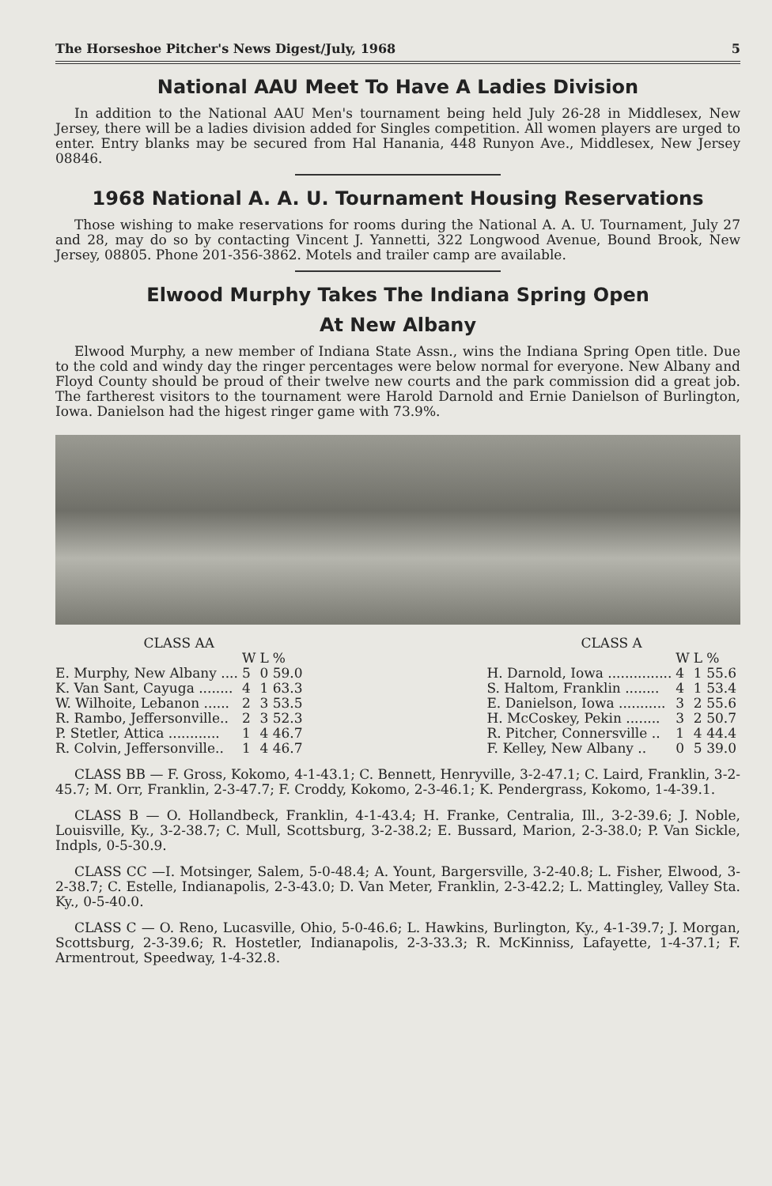The Horseshoe Pitcher's News Digest/July, 1968 5
National AAU Meet To Have A Ladies Division
In addition to the National AAU Men's tournament being held July 26-28 in Middlesex, New Jersey, there will be a ladies division added for Singles competition. All women players are urged to enter. Entry blanks may be secured from Hal Hanania, 448 Runyon Ave., Middlesex, New Jersey 08846.
1968 National A. A. U. Tournament Housing Reservations
Those wishing to make reservations for rooms during the National A. A. U. Tournament, July 27 and 28, may do so by contacting Vincent J. Yannetti, 322 Longwood Avenue, Bound Brook, New Jersey, 08805. Phone 201-356-3862. Motels and trailer camp are available.
Elwood Murphy Takes The Indiana Spring Open
At New Albany
Elwood Murphy, a new member of Indiana State Assn., wins the Indiana Spring Open title. Due to the cold and windy day the ringer percentages were below normal for everyone. New Albany and Floyd County should be proud of their twelve new courts and the park commission did a great job. The fartherest visitors to the tournament were Harold Darnold and Ernie Danielson of Burlington, Iowa. Danielson had the higest ringer game with 73.9%.
| CLASS AA | | | |
| --- | --- | --- | --- |
| | W | L | % |
| E. Murphy, New Albany .... | 5 | 0 | 59.0 |
| K. Van Sant, Cayuga ........ | 4 | 1 | 63.3 |
| W. Wilhoite, Lebanon ...... | 2 | 3 | 53.5 |
| R. Rambo, Jeffersonville.. | 2 | 3 | 52.3 |
| P. Stetler, Attica ............ | 1 | 4 | 46.7 |
| R. Colvin, Jeffersonville.. | 1 | 4 | 46.7 |
| CLASS A | | | |
| --- | --- | --- | --- |
| | W | L | % |
| H. Darnold, Iowa ............... | 4 | 1 | 55.6 |
| S. Haltom, Franklin ........ | 4 | 1 | 53.4 |
| E. Danielson, Iowa ........... | 3 | 2 | 55.6 |
| H. McCoskey, Pekin ........ | 3 | 2 | 50.7 |
| R. Pitcher, Connersville .. | 1 | 4 | 44.4 |
| F. Kelley, New Albany .. | 0 | 5 | 39.0 |
CLASS BB — F. Gross, Kokomo, 4-1-43.1; C. Bennett, Henryville, 3-2-47.1; C. Laird, Franklin, 3-2-45.7; M. Orr, Franklin, 2-3-47.7; F. Croddy, Kokomo, 2-3-46.1; K. Pendergrass, Kokomo, 1-4-39.1.
CLASS B — O. Hollandbeck, Franklin, 4-1-43.4; H. Franke, Centralia, Ill., 3-2-39.6; J. Noble, Louisville, Ky., 3-2-38.7; C. Mull, Scottsburg, 3-2-38.2; E. Bussard, Marion, 2-3-38.0; P. Van Sickle, Indpls, 0-5-30.9.
CLASS CC —I. Motsinger, Salem, 5-0-48.4; A. Yount, Bargersville, 3-2-40.8; L. Fisher, Elwood, 3-2-38.7; C. Estelle, Indianapolis, 2-3-43.0; D. Van Meter, Franklin, 2-3-42.2; L. Mattingley, Valley Sta. Ky., 0-5-40.0.
CLASS C — O. Reno, Lucasville, Ohio, 5-0-46.6; L. Hawkins, Burlington, Ky., 4-1-39.7; J. Morgan, Scottsburg, 2-3-39.6; R. Hostetler, Indianapolis, 2-3-33.3; R. McKinniss, Lafayette, 1-4-37.1; F. Armentrout, Speedway, 1-4-32.8.